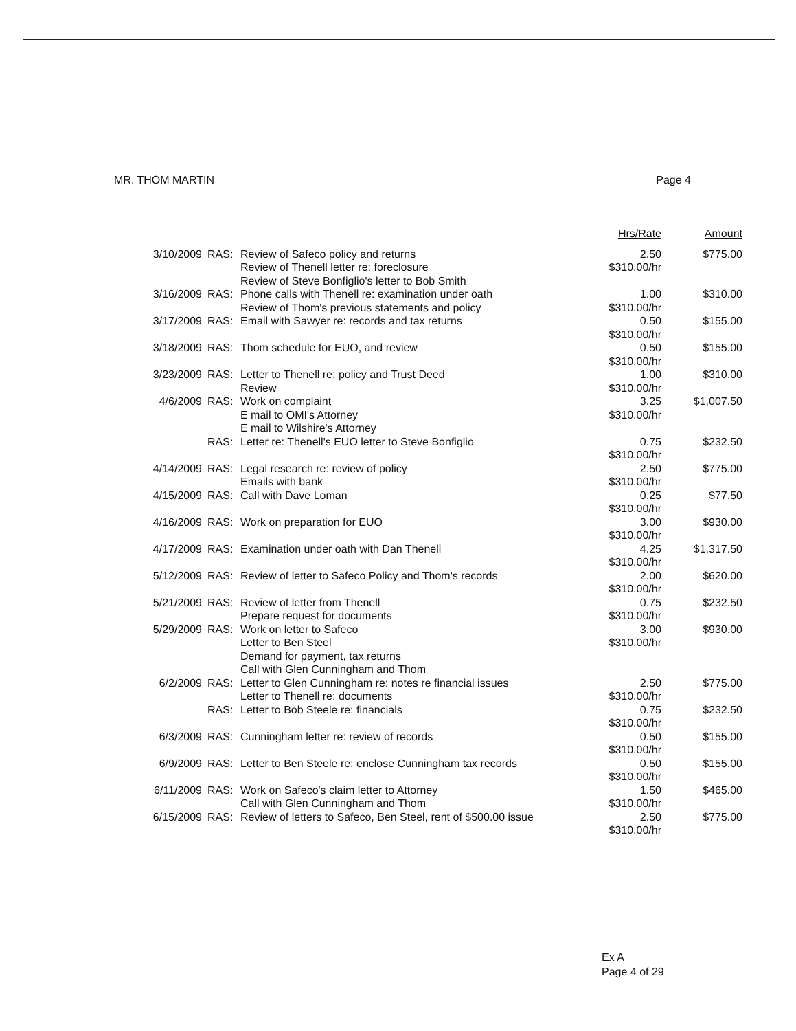MR. THOM MARTIN Page 4
| | | | Hrs/Rate | Amount |
| --- | --- | --- | --- | --- |
| 3/10/2009 | RAS: | Review of Safeco policy and returns Review of Thenell letter re: foreclosure Review of Steve Bonfiglio's letter to Bob Smith | 2.50 $310.00/hr | $775.00 |
| 3/16/2009 | RAS: | Phone calls with Thenell re: examination under oath Review of Thom's previous statements and policy | 1.00 $310.00/hr | $310.00 |
| 3/17/2009 | RAS: | Email with Sawyer re: records and tax returns | 0.50 $310.00/hr | $155.00 |
| 3/18/2009 | RAS: | Thom schedule for EUO, and review | 0.50 $310.00/hr | $155.00 |
| 3/23/2009 | RAS: | Letter to Thenell re: policy and Trust Deed Review | 1.00 $310.00/hr | $310.00 |
| 4/6/2009 | RAS: | Work on complaint E mail to OMI's Attorney E mail to Wilshire's Attorney | 3.25 $310.00/hr | $1,007.50 |
| | RAS: | Letter re: Thenell's EUO letter to Steve Bonfiglio | 0.75 $310.00/hr | $232.50 |
| 4/14/2009 | RAS: | Legal research re: review of policy Emails with bank | 2.50 $310.00/hr | $775.00 |
| 4/15/2009 | RAS: | Call with Dave Loman | 0.25 $310.00/hr | $77.50 |
| 4/16/2009 | RAS: | Work on preparation for EUO | 3.00 $310.00/hr | $930.00 |
| 4/17/2009 | RAS: | Examination under oath with Dan Thenell | 4.25 $310.00/hr | $1,317.50 |
| 5/12/2009 | RAS: | Review of letter to Safeco Policy and Thom's records | 2.00 $310.00/hr | $620.00 |
| 5/21/2009 | RAS: | Review of letter from Thenell Prepare request for documents | 0.75 $310.00/hr | $232.50 |
| 5/29/2009 | RAS: | Work on letter to Safeco Letter to Ben Steel Demand for payment, tax returns Call with Glen Cunningham and Thom | 3.00 $310.00/hr | $930.00 |
| 6/2/2009 | RAS: | Letter to Glen Cunningham re: notes re financial issues Letter to Thenell re: documents | 2.50 $310.00/hr | $775.00 |
| | RAS: | Letter to Bob Steele re: financials | 0.75 $310.00/hr | $232.50 |
| 6/3/2009 | RAS: | Cunningham letter re: review of records | 0.50 $310.00/hr | $155.00 |
| 6/9/2009 | RAS: | Letter to Ben Steele re: enclose Cunningham tax records | 0.50 $310.00/hr | $155.00 |
| 6/11/2009 | RAS: | Work on Safeco's claim letter to Attorney Call with Glen Cunningham and Thom | 1.50 $310.00/hr | $465.00 |
| 6/15/2009 | RAS: | Review of letters to Safeco, Ben Steel, rent of $500.00 issue | 2.50 $310.00/hr | $775.00 |
Ex A
Page 4 of 29